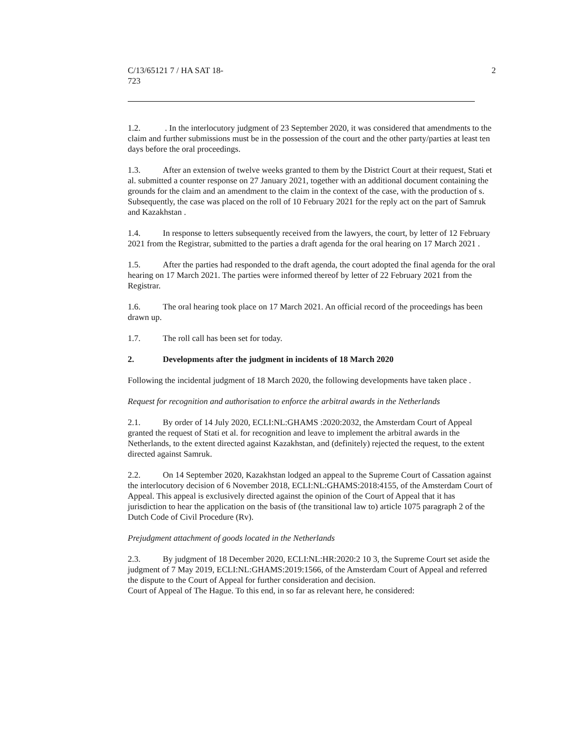C/13/65121 7 / HA SAT 18-
723
2
1.2. . In the interlocutory judgment of 23 September 2020, it was considered that amendments to the claim and further submissions must be in the possession of the court and the other party/parties at least ten days before the oral proceedings.
1.3. After an extension of twelve weeks granted to them by the District Court at their request, Stati et al. submitted a counter response on 27 January 2021, together with an additional document containing the grounds for the claim and an amendment to the claim in the context of the case, with the production of s. Subsequently, the case was placed on the roll of 10 February 2021 for the reply act on the part of Samruk and Kazakhstan .
1.4. In response to letters subsequently received from the lawyers, the court, by letter of 12 February 2021 from the Registrar, submitted to the parties a draft agenda for the oral hearing on 17 March 2021 .
1.5. After the parties had responded to the draft agenda, the court adopted the final agenda for the oral hearing on 17 March 2021. The parties were informed thereof by letter of 22 February 2021 from the Registrar.
1.6. The oral hearing took place on 17 March 2021. An official record of the proceedings has been drawn up.
1.7. The roll call has been set for today.
2. Developments after the judgment in incidents of 18 March 2020
Following the incidental judgment of 18 March 2020, the following developments have taken place .
Request for recognition and authorisation to enforce the arbitral awards in the Netherlands
2.1. By order of 14 July 2020, ECLI:NL:GHAMS :2020:2032, the Amsterdam Court of Appeal granted the request of Stati et al. for recognition and leave to implement the arbitral awards in the Netherlands, to the extent directed against Kazakhstan, and (definitely) rejected the request, to the extent directed against Samruk.
2.2. On 14 September 2020, Kazakhstan lodged an appeal to the Supreme Court of Cassation against the interlocutory decision of 6 November 2018, ECLI:NL:GHAMS:2018:4155, of the Amsterdam Court of Appeal. This appeal is exclusively directed against the opinion of the Court of Appeal that it has jurisdiction to hear the application on the basis of (the transitional law to) article 1075 paragraph 2 of the Dutch Code of Civil Procedure (Rv).
Prejudgment attachment of goods located in the Netherlands
2.3. By judgment of 18 December 2020, ECLI:NL:HR:2020:2 10 3, the Supreme Court set aside the judgment of 7 May 2019, ECLI:NL:GHAMS:2019:1566, of the Amsterdam Court of Appeal and referred the dispute to the Court of Appeal for further consideration and decision.
Court of Appeal of The Hague. To this end, in so far as relevant here, he considered: